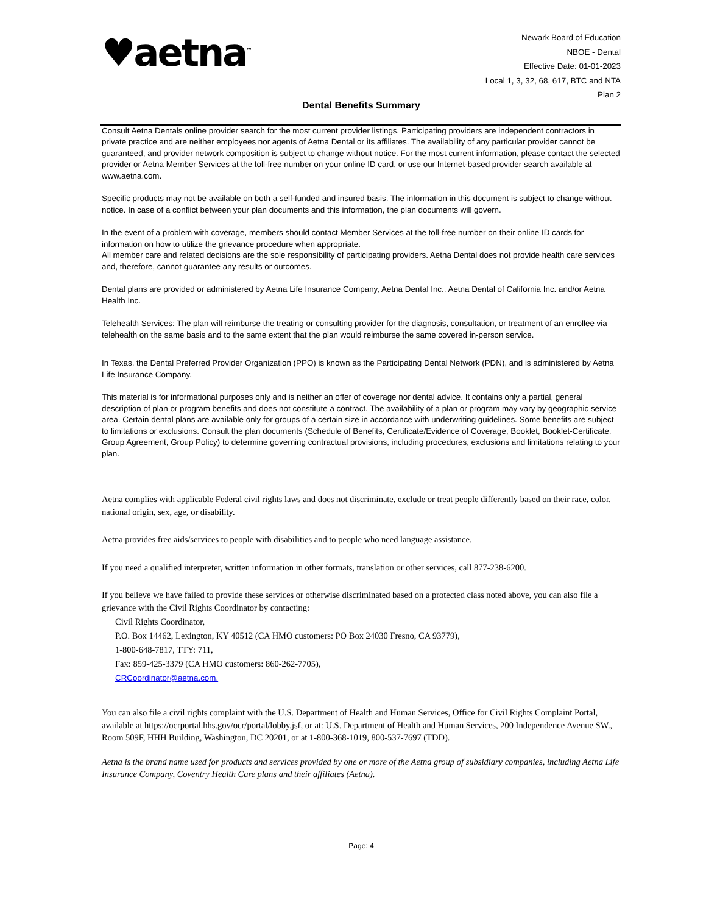♥aetna<sup>™</sup>
Newark Board of Education
NBOE - Dental
Effective Date: 01-01-2023
Local 1, 3, 32, 68, 617, BTC and NTA
Plan 2
Dental Benefits Summary
Consult Aetna Dentals online provider search for the most current provider listings. Participating providers are independent contractors in private practice and are neither employees nor agents of Aetna Dental or its affiliates. The availability of any particular provider cannot be guaranteed, and provider network composition is subject to change without notice. For the most current information, please contact the selected provider or Aetna Member Services at the toll-free number on your online ID card, or use our Internet-based provider search available at www.aetna.com.
Specific products may not be available on both a self-funded and insured basis. The information in this document is subject to change without notice. In case of a conflict between your plan documents and this information, the plan documents will govern.
In the event of a problem with coverage, members should contact Member Services at the toll-free number on their online ID cards for information on how to utilize the grievance procedure when appropriate.
All member care and related decisions are the sole responsibility of participating providers. Aetna Dental does not provide health care services and, therefore, cannot guarantee any results or outcomes.
Dental plans are provided or administered by Aetna Life Insurance Company, Aetna Dental Inc., Aetna Dental of California Inc. and/or Aetna Health Inc.
Telehealth Services: The plan will reimburse the treating or consulting provider for the diagnosis, consultation, or treatment of an enrollee via telehealth on the same basis and to the same extent that the plan would reimburse the same covered in-person service.
In Texas, the Dental Preferred Provider Organization (PPO) is known as the Participating Dental Network (PDN), and is administered by Aetna Life Insurance Company.
This material is for informational purposes only and is neither an offer of coverage nor dental advice. It contains only a partial, general description of plan or program benefits and does not constitute a contract. The availability of a plan or program may vary by geographic service area. Certain dental plans are available only for groups of a certain size in accordance with underwriting guidelines. Some benefits are subject to limitations or exclusions. Consult the plan documents (Schedule of Benefits, Certificate/Evidence of Coverage, Booklet, Booklet-Certificate, Group Agreement, Group Policy) to determine governing contractual provisions, including procedures, exclusions and limitations relating to your plan.
Aetna complies with applicable Federal civil rights laws and does not discriminate, exclude or treat people differently based on their race, color, national origin, sex, age, or disability.
Aetna provides free aids/services to people with disabilities and to people who need language assistance.
If you need a qualified interpreter, written information in other formats, translation or other services, call 877-238-6200.
If you believe we have failed to provide these services or otherwise discriminated based on a protected class noted above, you can also file a grievance with the Civil Rights Coordinator by contacting:
Civil Rights Coordinator,
P.O. Box 14462, Lexington, KY 40512 (CA HMO customers: PO Box 24030 Fresno, CA 93779),
1-800-648-7817, TTY: 711,
Fax: 859-425-3379 (CA HMO customers: 860-262-7705),
CRCoordinator@aetna.com.
You can also file a civil rights complaint with the U.S. Department of Health and Human Services, Office for Civil Rights Complaint Portal, available at https://ocrportal.hhs.gov/ocr/portal/lobby.jsf, or at: U.S. Department of Health and Human Services, 200 Independence Avenue SW., Room 509F, HHH Building, Washington, DC 20201, or at 1-800-368-1019, 800-537-7697 (TDD).
Aetna is the brand name used for products and services provided by one or more of the Aetna group of subsidiary companies, including Aetna Life Insurance Company, Coventry Health Care plans and their affiliates (Aetna).
Page: 4